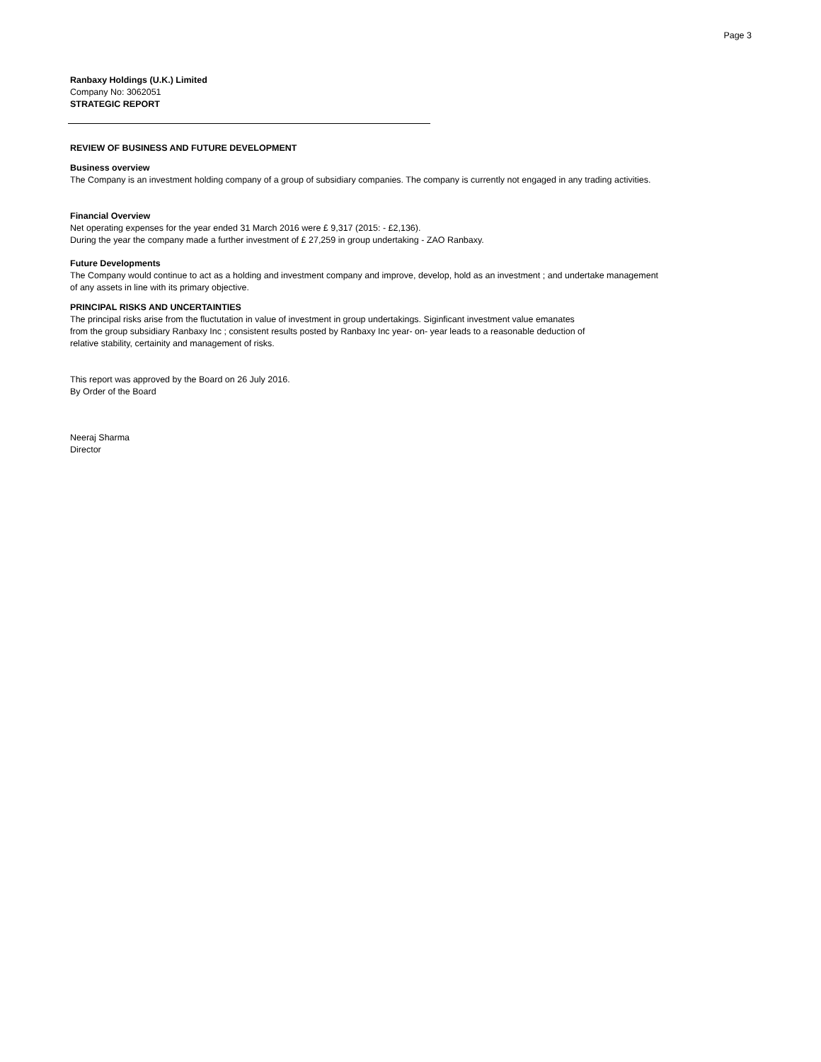Page 3
Ranbaxy Holdings (U.K.) Limited
Company No: 3062051
STRATEGIC REPORT
REVIEW OF BUSINESS AND FUTURE DEVELOPMENT
Business overview
The Company is an investment holding company of a group of subsidiary companies. The company is currently not engaged in any trading activities.
Financial Overview
Net operating expenses for the year ended 31 March 2016 were £ 9,317 (2015: - £2,136).
During the year the company made a further investment of £ 27,259 in group undertaking - ZAO Ranbaxy.
Future Developments
The Company would continue to act as a holding and investment company and improve, develop, hold as an investment ; and undertake management
of any assets in line with its primary objective.
PRINCIPAL RISKS AND UNCERTAINTIES
The principal risks arise from the fluctutation in value of investment in group undertakings. Siginficant investment value emanates
from the group subsidiary Ranbaxy Inc ; consistent results posted by Ranbaxy Inc year- on- year leads to a reasonable deduction of
relative stability, certainity and management of risks.
This report was approved by the Board on 26 July 2016.
By Order of the Board
Neeraj Sharma
Director